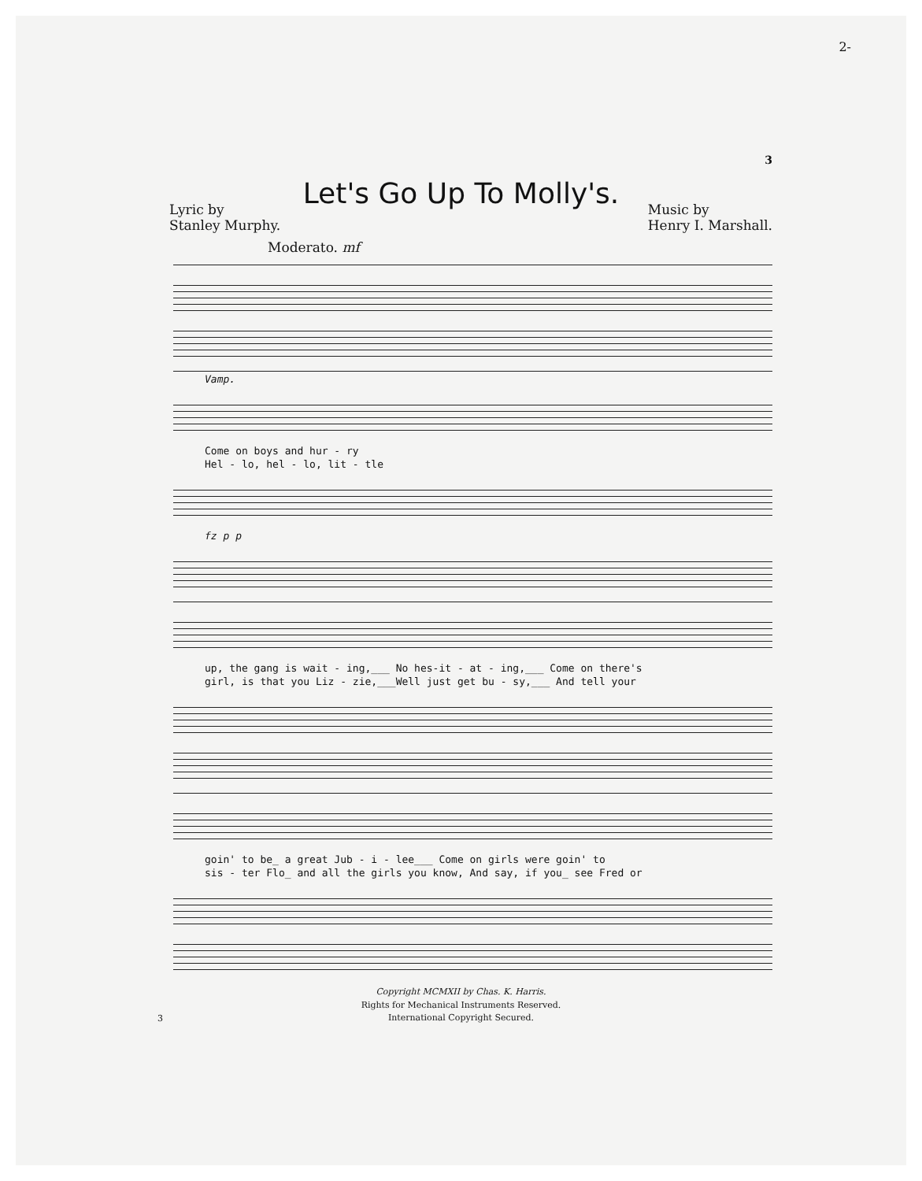2-
3
Let's Go Up To Molly's.
Lyric by
Stanley Murphy.
Music by
Henry I. Marshall.
Moderato. mf
Vamp.
Come on boys and hur - ry
Hel - lo, hel - lo, lit - tle
fz p p
up, the gang is wait - ing,___ No hes-it - at - ing,___ Come on there's
girl, is that you Liz - zie,___Well just get bu - sy,___ And tell your
goin' to be_ a great Jub - i - lee___ Come on girls were goin' to
sis - ter Flo_ and all the girls you know, And say, if you_ see Fred or
Copyright MCMXII by Chas. K. Harris.
Rights for Mechanical Instruments Reserved.
International Copyright Secured.
3